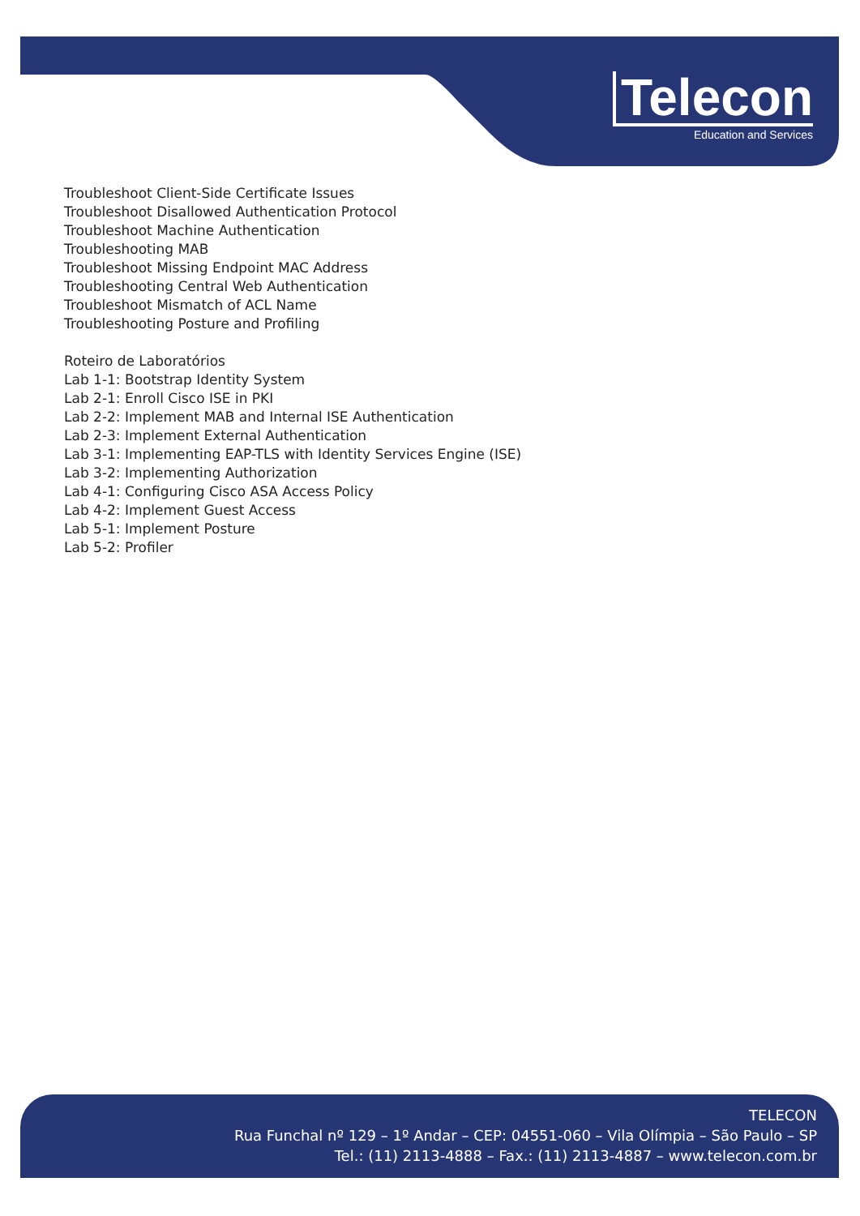Telecon
Education and Services
Troubleshoot Client-Side Certificate Issues
Troubleshoot Disallowed Authentication Protocol
Troubleshoot Machine Authentication
Troubleshooting MAB
Troubleshoot Missing Endpoint MAC Address
Troubleshooting Central Web Authentication
Troubleshoot Mismatch of ACL Name
Troubleshooting Posture and Profiling
Roteiro de Laboratórios
Lab 1-1: Bootstrap Identity System
Lab 2-1: Enroll Cisco ISE in PKI
Lab 2-2: Implement MAB and Internal ISE Authentication
Lab 2-3: Implement External Authentication
Lab 3-1: Implementing EAP-TLS with Identity Services Engine (ISE)
Lab 3-2: Implementing Authorization
Lab 4-1: Configuring Cisco ASA Access Policy
Lab 4-2: Implement Guest Access
Lab 5-1: Implement Posture
Lab 5-2: Profiler
TELECON
Rua Funchal nº 129 – 1º Andar – CEP: 04551-060 – Vila Olímpia – São Paulo – SP
Tel.: (11) 2113-4888 – Fax.: (11) 2113-4887 – www.telecon.com.br